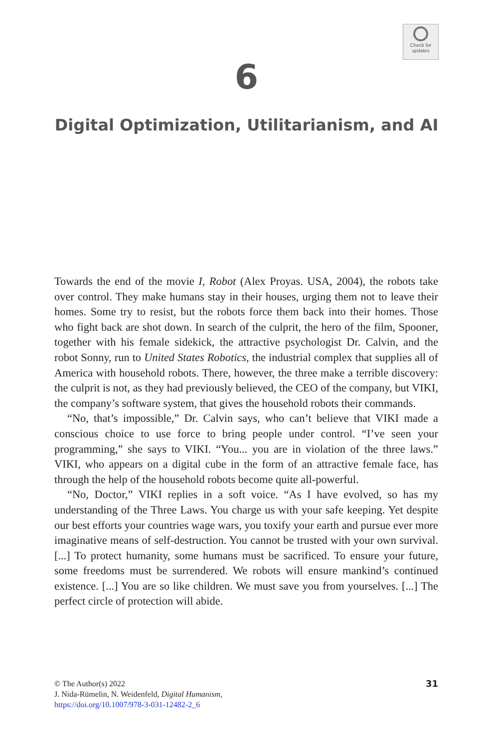Check for
updates
6
Digital Optimization, Utilitarianism, and AI
Towards the end of the movie I, Robot (Alex Proyas. USA, 2004), the robots take over control. They make humans stay in their houses, urging them not to leave their homes. Some try to resist, but the robots force them back into their homes. Those who fight back are shot down. In search of the culprit, the hero of the film, Spooner, together with his female sidekick, the attractive psychologist Dr. Calvin, and the robot Sonny, run to United States Robotics, the industrial complex that supplies all of America with household robots. There, however, the three make a terrible discovery: the culprit is not, as they had previously believed, the CEO of the company, but VIKI, the company’s software system, that gives the household robots their commands.
“No, that’s impossible,” Dr. Calvin says, who can’t believe that VIKI made a conscious choice to use force to bring people under control. “I’ve seen your programming,” she says to VIKI. “You... you are in violation of the three laws.” VIKI, who appears on a digital cube in the form of an attractive female face, has through the help of the household robots become quite all-powerful.
“No, Doctor,” VIKI replies in a soft voice. “As I have evolved, so has my understanding of the Three Laws. You charge us with your safe keeping. Yet despite our best efforts your countries wage wars, you toxify your earth and pursue ever more imaginative means of self-destruction. You cannot be trusted with your own survival. [...] To protect humanity, some humans must be sacrificed. To ensure your future, some freedoms must be surrendered. We robots will ensure mankind’s continued existence. [...] You are so like children. We must save you from yourselves. [...] The perfect circle of protection will abide.
31 © The Author(s) 2022
J. Nida-Rümelin, N. Weidenfeld, Digital Humanism,
https://doi.org/10.1007/978-3-031-12482-2_6